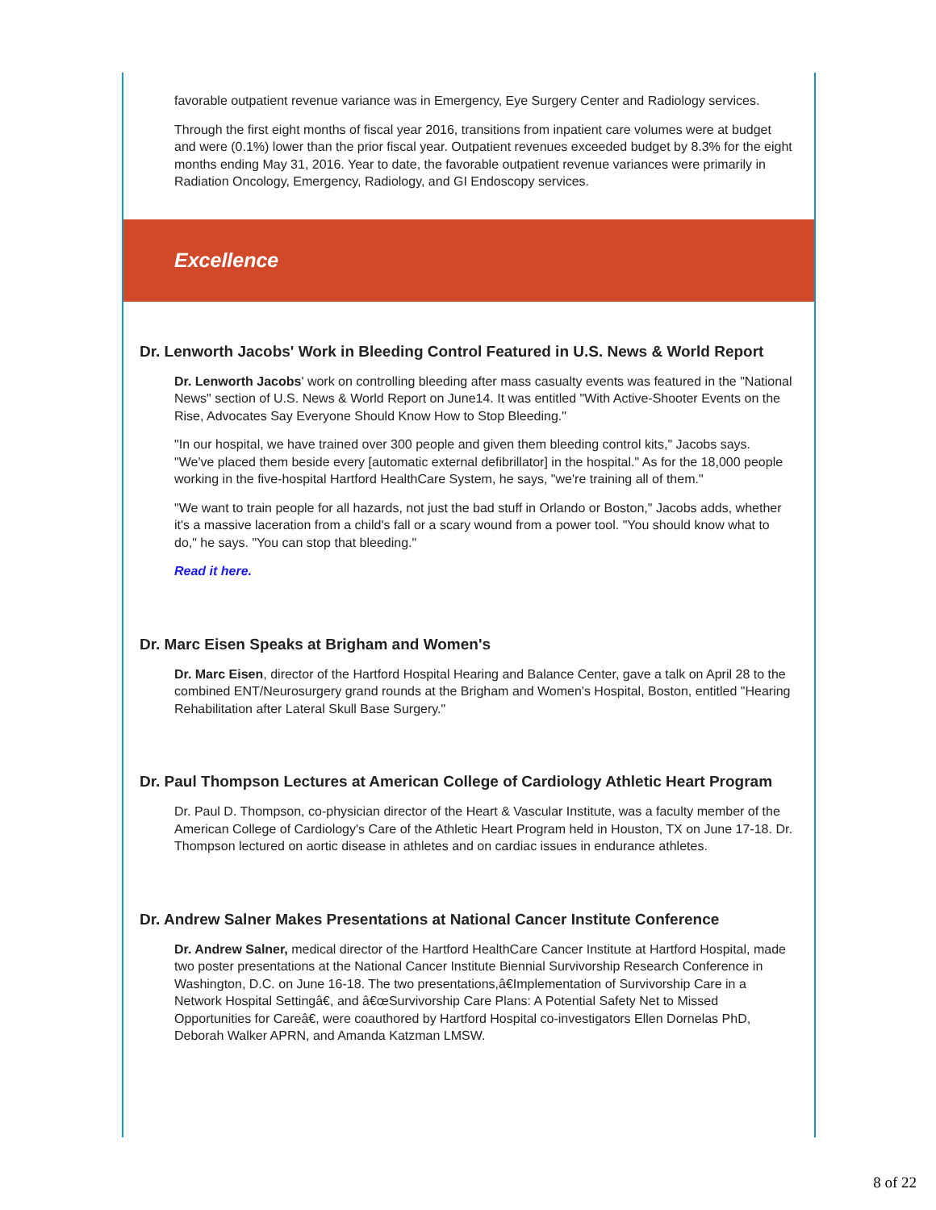favorable outpatient revenue variance was in Emergency, Eye Surgery Center and Radiology services.
Through the first eight months of fiscal year 2016, transitions from inpatient care volumes were at budget and were (0.1%) lower than the prior fiscal year. Outpatient revenues exceeded budget by 8.3% for the eight months ending May 31, 2016. Year to date, the favorable outpatient revenue variances were primarily in Radiation Oncology, Emergency, Radiology, and GI Endoscopy services.
Excellence
Dr. Lenworth Jacobs' Work in Bleeding Control Featured in U.S. News & World Report
Dr. Lenworth Jacobs' work on controlling bleeding after mass casualty events was featured in the "National News" section of U.S. News & World Report on June14. It was entitled "With Active-Shooter Events on the Rise, Advocates Say Everyone Should Know How to Stop Bleeding."
"In our hospital, we have trained over 300 people and given them bleeding control kits," Jacobs says. "We've placed them beside every [automatic external defibrillator] in the hospital." As for the 18,000 people working in the five-hospital Hartford HealthCare System, he says, "we're training all of them."
"We want to train people for all hazards, not just the bad stuff in Orlando or Boston," Jacobs adds, whether it's a massive laceration from a child's fall or a scary wound from a power tool. "You should know what to do," he says. "You can stop that bleeding."
Read it here.
Dr. Marc Eisen Speaks at Brigham and Women's
Dr. Marc Eisen, director of the Hartford Hospital Hearing and Balance Center, gave a talk on April 28 to the combined ENT/Neurosurgery grand rounds at the Brigham and Women's Hospital, Boston, entitled "Hearing Rehabilitation after Lateral Skull Base Surgery."
Dr. Paul Thompson Lectures at American College of Cardiology Athletic Heart Program
Dr. Paul D. Thompson, co-physician director of the Heart & Vascular Institute, was a faculty member of the American College of Cardiology's Care of the Athletic Heart Program held in Houston, TX on June 17-18. Dr. Thompson lectured on aortic disease in athletes and on cardiac issues in endurance athletes.
Dr. Andrew Salner Makes Presentations at National Cancer Institute Conference
Dr. Andrew Salner, medical director of the Hartford HealthCare Cancer Institute at Hartford Hospital, made two poster presentations at the National Cancer Institute Biennial Survivorship Research Conference in Washington, D.C. on June 16-18. The two presentations,â€Implementation of Survivorship Care in a Network Hospital Settingâ€, and â€œSurvivorship Care Plans: A Potential Safety Net to Missed Opportunities for Careâ€, were coauthored by Hartford Hospital co-investigators Ellen Dornelas PhD, Deborah Walker APRN, and Amanda Katzman LMSW.
8 of 22